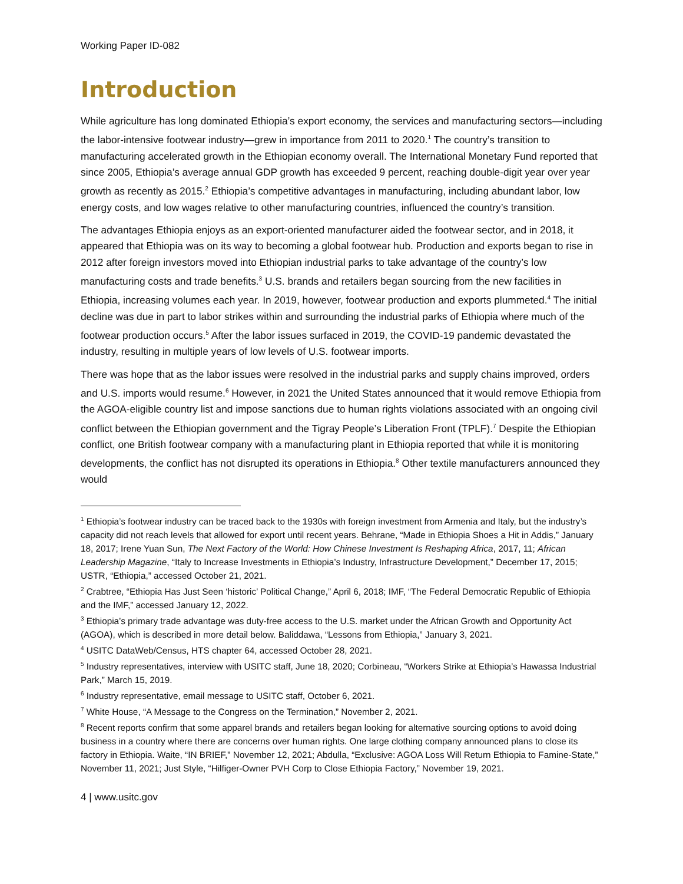Working Paper ID-082
Introduction
While agriculture has long dominated Ethiopia’s export economy, the services and manufacturing sectors—including the labor-intensive footwear industry—grew in importance from 2011 to 2020.<sup>1</sup> The country’s transition to manufacturing accelerated growth in the Ethiopian economy overall. The International Monetary Fund reported that since 2005, Ethiopia’s average annual GDP growth has exceeded 9 percent, reaching double-digit year over year growth as recently as 2015.<sup>2</sup> Ethiopia’s competitive advantages in manufacturing, including abundant labor, low energy costs, and low wages relative to other manufacturing countries, influenced the country’s transition.
The advantages Ethiopia enjoys as an export-oriented manufacturer aided the footwear sector, and in 2018, it appeared that Ethiopia was on its way to becoming a global footwear hub. Production and exports began to rise in 2012 after foreign investors moved into Ethiopian industrial parks to take advantage of the country’s low manufacturing costs and trade benefits.<sup>3</sup> U.S. brands and retailers began sourcing from the new facilities in Ethiopia, increasing volumes each year. In 2019, however, footwear production and exports plummeted.<sup>4</sup> The initial decline was due in part to labor strikes within and surrounding the industrial parks of Ethiopia where much of the footwear production occurs.<sup>5</sup> After the labor issues surfaced in 2019, the COVID-19 pandemic devastated the industry, resulting in multiple years of low levels of U.S. footwear imports.
There was hope that as the labor issues were resolved in the industrial parks and supply chains improved, orders and U.S. imports would resume.<sup>6</sup> However, in 2021 the United States announced that it would remove Ethiopia from the AGOA-eligible country list and impose sanctions due to human rights violations associated with an ongoing civil conflict between the Ethiopian government and the Tigray People’s Liberation Front (TPLF).<sup>7</sup> Despite the Ethiopian conflict, one British footwear company with a manufacturing plant in Ethiopia reported that while it is monitoring developments, the conflict has not disrupted its operations in Ethiopia.<sup>8</sup> Other textile manufacturers announced they would
<sup>1</sup> Ethiopia’s footwear industry can be traced back to the 1930s with foreign investment from Armenia and Italy, but the industry’s capacity did not reach levels that allowed for export until recent years. Behrane, “Made in Ethiopia Shoes a Hit in Addis,” January 18, 2017; Irene Yuan Sun, The Next Factory of the World: How Chinese Investment Is Reshaping Africa, 2017, 11; African Leadership Magazine, “Italy to Increase Investments in Ethiopia’s Industry, Infrastructure Development,” December 17, 2015; USTR, “Ethiopia,” accessed October 21, 2021.
<sup>2</sup> Crabtree, “Ethiopia Has Just Seen ‘historic’ Political Change,” April 6, 2018; IMF, “The Federal Democratic Republic of Ethiopia and the IMF,” accessed January 12, 2022.
<sup>3</sup> Ethiopia’s primary trade advantage was duty-free access to the U.S. market under the African Growth and Opportunity Act (AGOA), which is described in more detail below. Baliddawa, “Lessons from Ethiopia,” January 3, 2021.
<sup>4</sup> USITC DataWeb/Census, HTS chapter 64, accessed October 28, 2021.
<sup>5</sup> Industry representatives, interview with USITC staff, June 18, 2020; Corbineau, “Workers Strike at Ethiopia’s Hawassa Industrial Park,” March 15, 2019.
<sup>6</sup> Industry representative, email message to USITC staff, October 6, 2021.
<sup>7</sup> White House, “A Message to the Congress on the Termination,” November 2, 2021.
<sup>8</sup> Recent reports confirm that some apparel brands and retailers began looking for alternative sourcing options to avoid doing business in a country where there are concerns over human rights. One large clothing company announced plans to close its factory in Ethiopia. Waite, “IN BRIEF,” November 12, 2021; Abdulla, “Exclusive: AGOA Loss Will Return Ethiopia to Famine-State,” November 11, 2021; Just Style, “Hilfiger-Owner PVH Corp to Close Ethiopia Factory,” November 19, 2021.
4 | www.usitc.gov